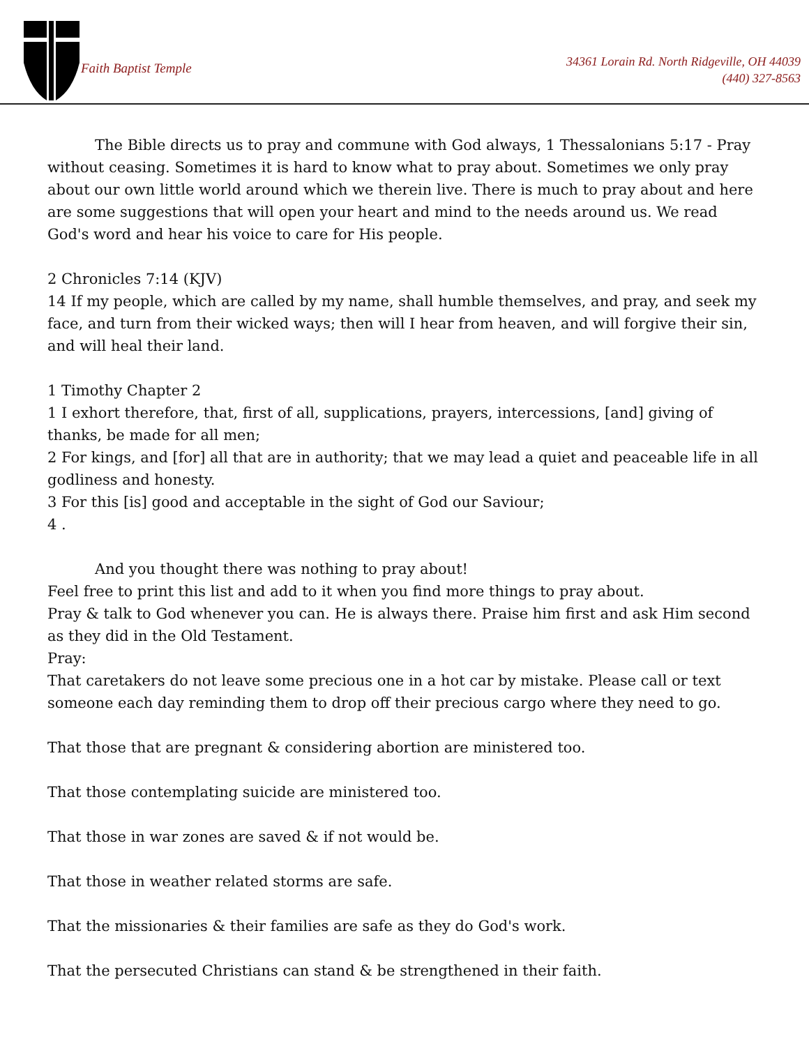Faith Baptist Temple
34361 Lorain Rd. North Ridgeville, OH 44039
(440) 327-8563
The Bible directs us to pray and commune with God always, 1 Thessalonians 5:17 - Pray without ceasing. Sometimes it is hard to know what to pray about. Sometimes we only pray about our own little world around which we therein live. There is much to pray about and here are some suggestions that will open your heart and mind to the needs around us. We read God's word and hear his voice to care for His people.
2 Chronicles 7:14 (KJV)
14 If my people, which are called by my name, shall humble themselves, and pray, and seek my face, and turn from their wicked ways; then will I hear from heaven, and will forgive their sin, and will heal their land.
1 Timothy Chapter 2
1 I exhort therefore, that, first of all, supplications, prayers, intercessions, [and] giving of thanks, be made for all men;
2 For kings, and [for] all that are in authority; that we may lead a quiet and peaceable life in all godliness and honesty.
3 For this [is] good and acceptable in the sight of God our Saviour;
4 .
And you thought there was nothing to pray about!
Feel free to print this list and add to it when you find more things to pray about.
Pray & talk to God whenever you can. He is always there. Praise him first and ask Him second as they did in the Old Testament.
Pray:
That caretakers do not leave some precious one in a hot car by mistake. Please call or text someone each day reminding them to drop off their precious cargo where they need to go.
That those that are pregnant & considering abortion are ministered too.
That those contemplating suicide are ministered too.
That those in war zones are saved & if not would be.
That those in weather related storms are safe.
That the missionaries & their families are safe as they do God's work.
That the persecuted Christians can stand & be strengthened in their faith.